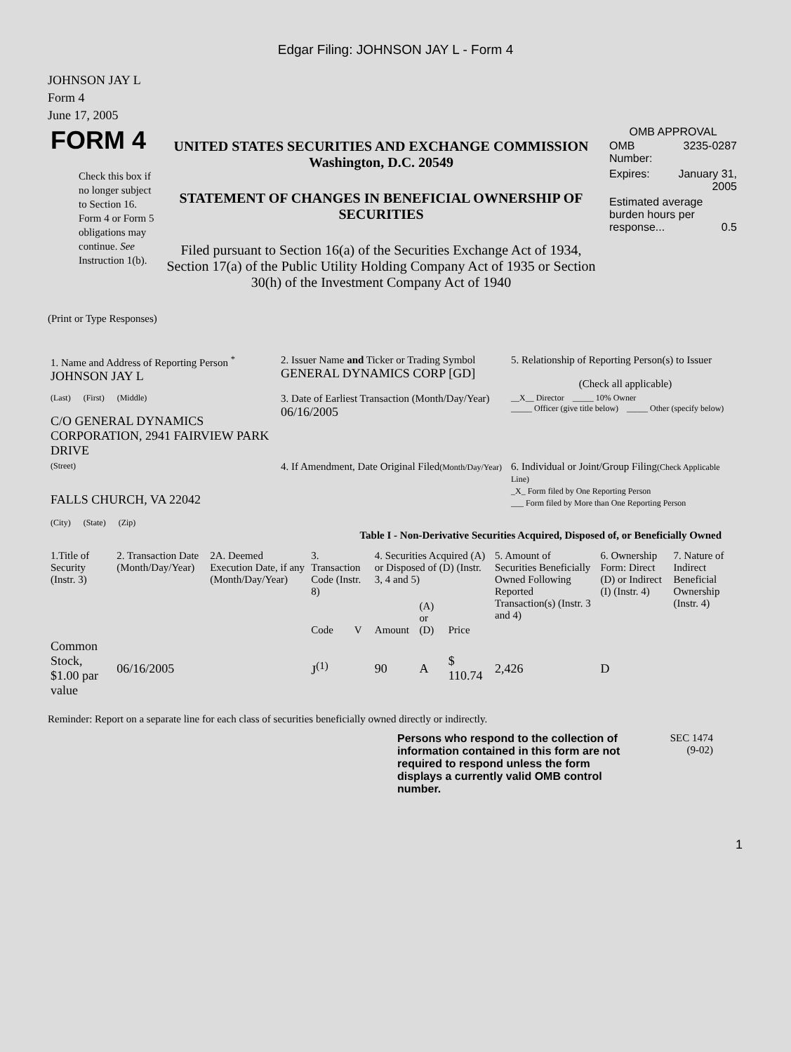Edgar Filing: JOHNSON JAY L - Form 4
JOHNSON JAY L
Form 4
June 17, 2005
| FORM 4 Check this box if no longer subject to Section 16. Form 4 or Form 5 obligations may continue. See Instruction 1(b). | UNITED STATES SECURITIES AND EXCHANGE COMMISSION Washington, D.C. 20549 STATEMENT OF CHANGES IN BENEFICIAL OWNERSHIP OF SECURITIES Filed pursuant to Section 16(a) of the Securities Exchange Act of 1934, Section 17(a) of the Public Utility Holding Company Act of 1935 or Section 30(h) of the Investment Company Act of 1940 | OMB APPROVAL / OMB Number: / 3235-0287 / / Expires: / January 31, 2005 / / Estimated average burden hours per response... 0.5 / / |
(Print or Type Responses)
| 1. Name and Address of Reporting Person <sup>*</sup> JOHNSON JAY L | 2. Issuer Name and Ticker or Trading Symbol GENERAL DYNAMICS CORP [GD] | 5. Relationship of Reporting Person(s) to Issuer (Check all applicable) |
| (Last) (First) (Middle) C/O GENERAL DYNAMICS CORPORATION, 2941 FAIRVIEW PARK DRIVE | 3. Date of Earliest Transaction (Month/Day/Year) 06/16/2005 | __X__ Director _____ 10% Owner _____ Officer (give title below) _____ Other (specify below) |
| (Street) FALLS CHURCH, VA 22042 (City) (State) (Zip) | 4. If Amendment, Date Original Filed (Month/Day/Year) | 6. Individual or Joint/Group Filing (Check Applicable Line) _X_ Form filed by One Reporting Person ___ Form filed by More than One Reporting Person |
Table I - Non-Derivative Securities Acquired, Disposed of, or Beneficially Owned
| 1.Title of Security (Instr. 3) | 2. Transaction Date (Month/Day/Year) | 2A. Deemed Execution Date, if any (Month/Day/Year) | 3. Transaction Code (Instr. 8) | | 4. Securities Acquired (A) or Disposed of (D) (Instr. 3, 4 and 5) | | | 5. Amount of Securities Beneficially Owned Following Reported Transaction(s) (Instr. 3 and 4) | 6. Ownership Form: Direct (D) or Indirect (I) (Instr. 4) | 7. Nature of Indirect Beneficial Ownership (Instr. 4) |
| --- | --- | --- | --- | --- | --- | --- | --- | --- | --- | --- |
| | | | Code | V | Amount | (A) or (D) | Price | | | |
| Common Stock, $1.00 par value | 06/16/2005 | | J<sup>(1)</sup> | | 90 | A | $ 110.74 | 2,426 | D | |
Reminder: Report on a separate line for each class of securities beneficially owned directly or indirectly.
Persons who respond to the collection of information contained in this form are not required to respond unless the form displays a currently valid OMB control number.
SEC 1474
(9-02)
1